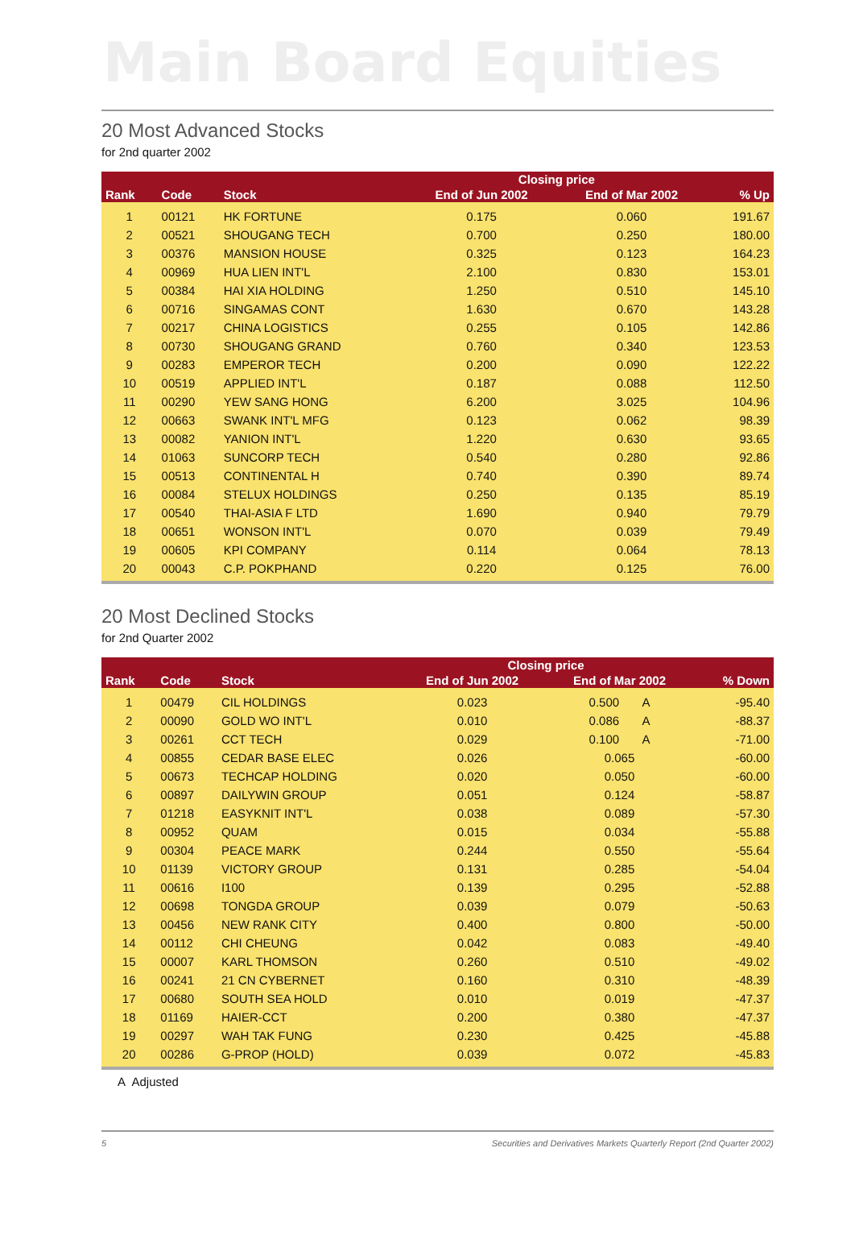Main Board Equities
20 Most Advanced Stocks
for 2nd quarter 2002
| | | | Closing price | | |
| --- | --- | --- | --- | --- | --- |
| Rank | Code | Stock | End of Jun 2002 | End of Mar 2002 | % Up |
| 1 | 00121 | HK FORTUNE | 0.175 | 0.060 | 191.67 |
| 2 | 00521 | SHOUGANG TECH | 0.700 | 0.250 | 180.00 |
| 3 | 00376 | MANSION HOUSE | 0.325 | 0.123 | 164.23 |
| 4 | 00969 | HUA LIEN INT'L | 2.100 | 0.830 | 153.01 |
| 5 | 00384 | HAI XIA HOLDING | 1.250 | 0.510 | 145.10 |
| 6 | 00716 | SINGAMAS CONT | 1.630 | 0.670 | 143.28 |
| 7 | 00217 | CHINA LOGISTICS | 0.255 | 0.105 | 142.86 |
| 8 | 00730 | SHOUGANG GRAND | 0.760 | 0.340 | 123.53 |
| 9 | 00283 | EMPEROR TECH | 0.200 | 0.090 | 122.22 |
| 10 | 00519 | APPLIED INT'L | 0.187 | 0.088 | 112.50 |
| 11 | 00290 | YEW SANG HONG | 6.200 | 3.025 | 104.96 |
| 12 | 00663 | SWANK INT'L MFG | 0.123 | 0.062 | 98.39 |
| 13 | 00082 | YANION INT'L | 1.220 | 0.630 | 93.65 |
| 14 | 01063 | SUNCORP TECH | 0.540 | 0.280 | 92.86 |
| 15 | 00513 | CONTINENTAL H | 0.740 | 0.390 | 89.74 |
| 16 | 00084 | STELUX HOLDINGS | 0.250 | 0.135 | 85.19 |
| 17 | 00540 | THAI-ASIA F LTD | 1.690 | 0.940 | 79.79 |
| 18 | 00651 | WONSON INT'L | 0.070 | 0.039 | 79.49 |
| 19 | 00605 | KPI COMPANY | 0.114 | 0.064 | 78.13 |
| 20 | 00043 | C.P. POKPHAND | 0.220 | 0.125 | 76.00 |
20 Most Declined Stocks
for 2nd Quarter 2002
| | | | Closing price | | |
| --- | --- | --- | --- | --- | --- |
| Rank | Code | Stock | End of Jun 2002 | End of Mar 2002 | % Down |
| 1 | 00479 | CIL HOLDINGS | 0.023 | 0.500 A | -95.40 |
| 2 | 00090 | GOLD WO INT'L | 0.010 | 0.086 A | -88.37 |
| 3 | 00261 | CCT TECH | 0.029 | 0.100 A | -71.00 |
| 4 | 00855 | CEDAR BASE ELEC | 0.026 | 0.065 | -60.00 |
| 5 | 00673 | TECHCAP HOLDING | 0.020 | 0.050 | -60.00 |
| 6 | 00897 | DAILYWIN GROUP | 0.051 | 0.124 | -58.87 |
| 7 | 01218 | EASYKNIT INT'L | 0.038 | 0.089 | -57.30 |
| 8 | 00952 | QUAM | 0.015 | 0.034 | -55.88 |
| 9 | 00304 | PEACE MARK | 0.244 | 0.550 | -55.64 |
| 10 | 01139 | VICTORY GROUP | 0.131 | 0.285 | -54.04 |
| 11 | 00616 | I100 | 0.139 | 0.295 | -52.88 |
| 12 | 00698 | TONGDA GROUP | 0.039 | 0.079 | -50.63 |
| 13 | 00456 | NEW RANK CITY | 0.400 | 0.800 | -50.00 |
| 14 | 00112 | CHI CHEUNG | 0.042 | 0.083 | -49.40 |
| 15 | 00007 | KARL THOMSON | 0.260 | 0.510 | -49.02 |
| 16 | 00241 | 21 CN CYBERNET | 0.160 | 0.310 | -48.39 |
| 17 | 00680 | SOUTH SEA HOLD | 0.010 | 0.019 | -47.37 |
| 18 | 01169 | HAIER-CCT | 0.200 | 0.380 | -47.37 |
| 19 | 00297 | WAH TAK FUNG | 0.230 | 0.425 | -45.88 |
| 20 | 00286 | G-PROP (HOLD) | 0.039 | 0.072 | -45.83 |
A Adjusted
5 Securities and Derivatives Markets Quarterly Report (2nd Quarter 2002)